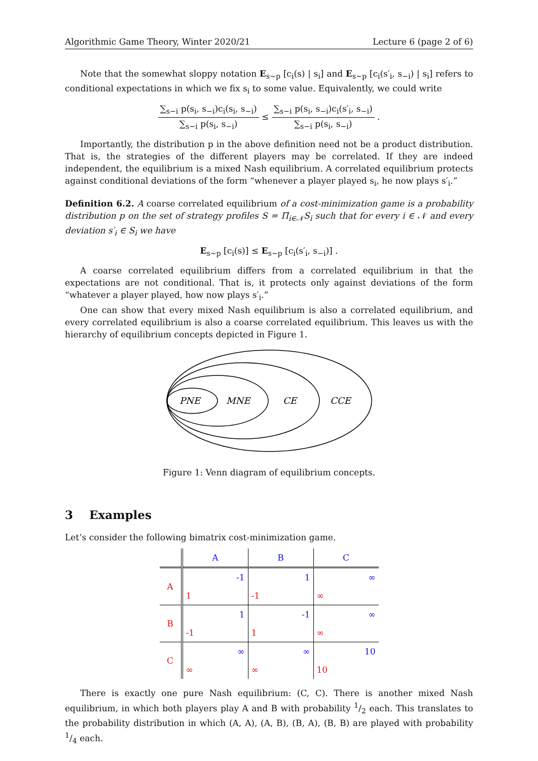Algorithmic Game Theory, Winter 2020/21 Lecture 6 (page 2 of 6)
Note that the somewhat sloppy notation E<sub>s∼p</sub> [c<sub>i</sub>(s) | s<sub>i</sub>] and E<sub>s∼p</sub> [c<sub>i</sub>(s′<sub>i</sub>, s<sub>−i</sub>) | s<sub>i</sub>] refers to conditional expectations in which we fix s<sub>i</sub> to some value. Equivalently, we could write
∑<sub>s−i</sub> p(s<sub>i</sub>, s<sub>−i</sub>)c<sub>i</sub>(s<sub>i</sub>, s<sub>−i</sub>) ∑<sub>s−i</sub> p(s<sub>i</sub>, s<sub>−i</sub>) ≤ ∑<sub>s−i</sub> p(s<sub>i</sub>, s<sub>−i</sub>)c<sub>i</sub>(s′<sub>i</sub>, s<sub>−i</sub>) ∑<sub>s−i</sub> p(s<sub>i</sub>, s<sub>−i</sub>) .
Importantly, the distribution p in the above definition need not be a product distribution. That is, the strategies of the different players may be correlated. If they are indeed independent, the equilibrium is a mixed Nash equilibrium. A correlated equilibrium protects against conditional deviations of the form “whenever a player played s<sub>i</sub>, he now plays s′<sub>i</sub>.”
Definition 6.2. A coarse correlated equilibrium of a cost-minimization game is a probability distribution p on the set of strategy profiles S = Π<sub>i∈𝒩</sub>S<sub>i</sub> such that for every i ∈ 𝒩 and every deviation s′<sub>i</sub> ∈ S<sub>i</sub> we have
E<sub>s∼p</sub> [c<sub>i</sub>(s)] ≤ E<sub>s∼p</sub> [c<sub>i</sub>(s′<sub>i</sub>, s<sub>−i</sub>)] .
A coarse correlated equilibrium differs from a correlated equilibrium in that the expectations are not conditional. That is, it protects only against deviations of the form “whatever a player played, how now plays s′<sub>i</sub>.”
One can show that every mixed Nash equilibrium is also a correlated equilibrium, and every correlated equilibrium is also a coarse correlated equilibrium. This leaves us with the hierarchy of equilibrium concepts depicted in Figure 1.
PNE
MNE
CE
CCE
Figure 1: Venn diagram of equilibrium concepts.
3 Examples
Let’s consider the following bimatrix cost-minimization game.
| | A | B | C |
| --- | --- | --- | --- |
| A | -1 | 1 | ∞ |
| | 1 | -1 | ∞ |
| B | 1 | -1 | ∞ |
| | -1 | 1 | ∞ |
| C | ∞ | ∞ | 10 |
| | ∞ | ∞ | 10 |
There is exactly one pure Nash equilibrium: (C, C). There is another mixed Nash equilibrium, in which both players play A and B with probability 1/2 each. This translates to the probability distribution in which (A, A), (A, B), (B, A), (B, B) are played with probability 1/4 each.